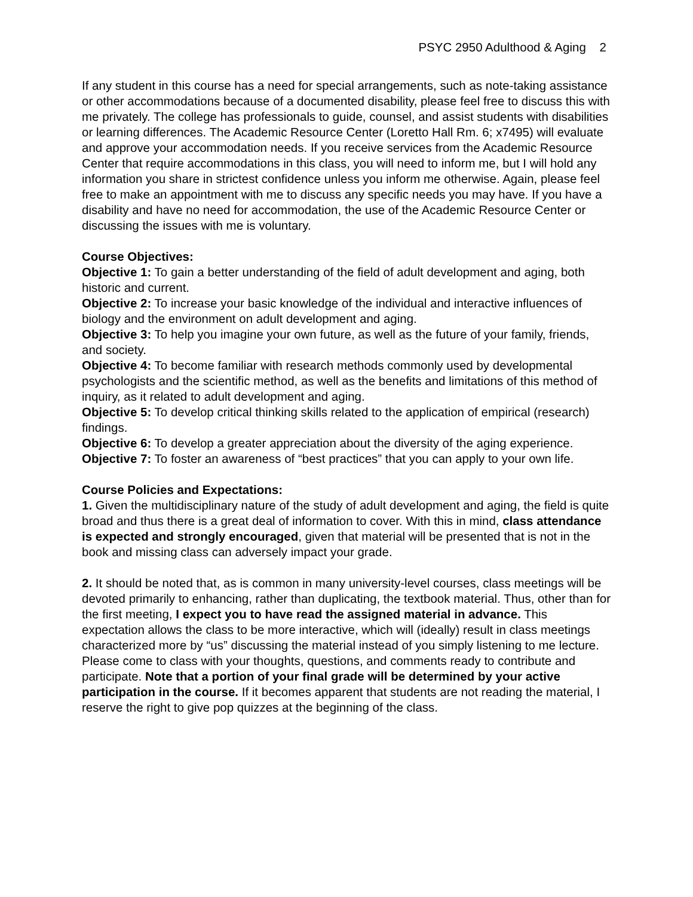PSYC 2950 Adulthood & Aging 2
If any student in this course has a need for special arrangements, such as note-taking assistance or other accommodations because of a documented disability, please feel free to discuss this with me privately. The college has professionals to guide, counsel, and assist students with disabilities or learning differences. The Academic Resource Center (Loretto Hall Rm. 6; x7495) will evaluate and approve your accommodation needs. If you receive services from the Academic Resource Center that require accommodations in this class, you will need to inform me, but I will hold any information you share in strictest confidence unless you inform me otherwise. Again, please feel free to make an appointment with me to discuss any specific needs you may have. If you have a disability and have no need for accommodation, the use of the Academic Resource Center or discussing the issues with me is voluntary.
Course Objectives:
Objective 1: To gain a better understanding of the field of adult development and aging, both historic and current.
Objective 2: To increase your basic knowledge of the individual and interactive influences of biology and the environment on adult development and aging.
Objective 3: To help you imagine your own future, as well as the future of your family, friends, and society.
Objective 4: To become familiar with research methods commonly used by developmental psychologists and the scientific method, as well as the benefits and limitations of this method of inquiry, as it related to adult development and aging.
Objective 5: To develop critical thinking skills related to the application of empirical (research) findings.
Objective 6: To develop a greater appreciation about the diversity of the aging experience.
Objective 7: To foster an awareness of “best practices” that you can apply to your own life.
Course Policies and Expectations:
1. Given the multidisciplinary nature of the study of adult development and aging, the field is quite broad and thus there is a great deal of information to cover. With this in mind, class attendance is expected and strongly encouraged, given that material will be presented that is not in the book and missing class can adversely impact your grade.
2. It should be noted that, as is common in many university-level courses, class meetings will be devoted primarily to enhancing, rather than duplicating, the textbook material. Thus, other than for the first meeting, I expect you to have read the assigned material in advance. This expectation allows the class to be more interactive, which will (ideally) result in class meetings characterized more by “us” discussing the material instead of you simply listening to me lecture. Please come to class with your thoughts, questions, and comments ready to contribute and participate. Note that a portion of your final grade will be determined by your active participation in the course. If it becomes apparent that students are not reading the material, I reserve the right to give pop quizzes at the beginning of the class.